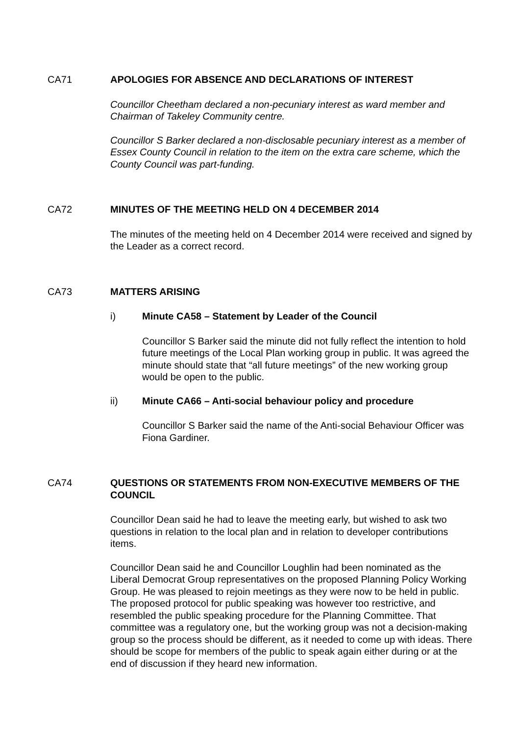CA71
APOLOGIES FOR ABSENCE AND DECLARATIONS OF INTEREST
Councillor Cheetham declared a non-pecuniary interest as ward member and Chairman of Takeley Community centre.
Councillor S Barker declared a non-disclosable pecuniary interest as a member of Essex County Council in relation to the item on the extra care scheme, which the County Council was part-funding.
CA72
MINUTES OF THE MEETING HELD ON 4 DECEMBER 2014
The minutes of the meeting held on 4 December 2014 were received and signed by the Leader as a correct record.
CA73
MATTERS ARISING
i) Minute CA58 – Statement by Leader of the Council
Councillor S Barker said the minute did not fully reflect the intention to hold future meetings of the Local Plan working group in public. It was agreed the minute should state that “all future meetings” of the new working group would be open to the public.
ii) Minute CA66 – Anti-social behaviour policy and procedure
Councillor S Barker said the name of the Anti-social Behaviour Officer was Fiona Gardiner.
CA74
QUESTIONS OR STATEMENTS FROM NON-EXECUTIVE MEMBERS OF THE COUNCIL
Councillor Dean said he had to leave the meeting early, but wished to ask two questions in relation to the local plan and in relation to developer contributions items.
Councillor Dean said he and Councillor Loughlin had been nominated as the Liberal Democrat Group representatives on the proposed Planning Policy Working Group. He was pleased to rejoin meetings as they were now to be held in public. The proposed protocol for public speaking was however too restrictive, and resembled the public speaking procedure for the Planning Committee. That committee was a regulatory one, but the working group was not a decision-making group so the process should be different, as it needed to come up with ideas. There should be scope for members of the public to speak again either during or at the end of discussion if they heard new information.